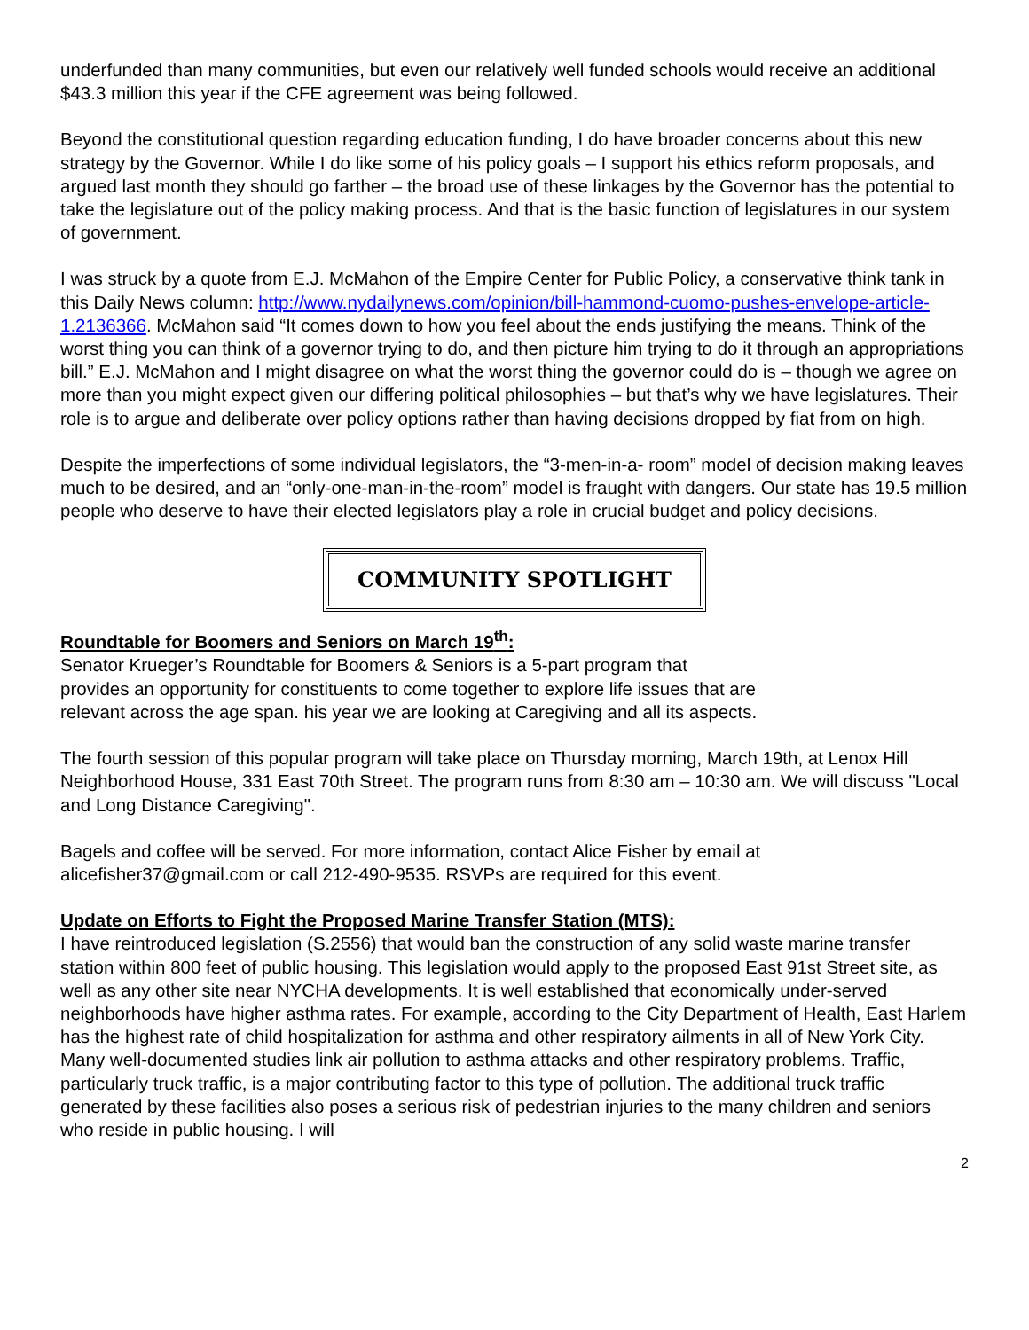underfunded than many communities, but even our relatively well funded schools would receive an additional $43.3 million this year if the CFE agreement was being followed.
Beyond the constitutional question regarding education funding, I do have broader concerns about this new strategy by the Governor. While I do like some of his policy goals – I support his ethics reform proposals, and argued last month they should go farther – the broad use of these linkages by the Governor has the potential to take the legislature out of the policy making process. And that is the basic function of legislatures in our system of government.
I was struck by a quote from E.J. McMahon of the Empire Center for Public Policy, a conservative think tank in this Daily News column: http://www.nydailynews.com/opinion/bill-hammond-cuomo-pushes-envelope-article-1.2136366. McMahon said “It comes down to how you feel about the ends justifying the means. Think of the worst thing you can think of a governor trying to do, and then picture him trying to do it through an appropriations bill.” E.J. McMahon and I might disagree on what the worst thing the governor could do is – though we agree on more than you might expect given our differing political philosophies – but that’s why we have legislatures. Their role is to argue and deliberate over policy options rather than having decisions dropped by fiat from on high.
Despite the imperfections of some individual legislators, the “3-men-in-a- room” model of decision making leaves much to be desired, and an “only-one-man-in-the-room” model is fraught with dangers. Our state has 19.5 million people who deserve to have their elected legislators play a role in crucial budget and policy decisions.
COMMUNITY SPOTLIGHT
Roundtable for Boomers and Seniors on March 19<sup>th</sup>:
Senator Krueger’s Roundtable for Boomers & Seniors is a 5-part program that
provides an opportunity for constituents to come together to explore life issues that are
relevant across the age span. his year we are looking at Caregiving and all its aspects.
The fourth session of this popular program will take place on Thursday morning, March 19th, at Lenox Hill Neighborhood House, 331 East 70th Street. The program runs from 8:30 am – 10:30 am. We will discuss "Local and Long Distance Caregiving".
Bagels and coffee will be served. For more information, contact Alice Fisher by email at alicefisher37@gmail.com or call 212-490-9535. RSVPs are required for this event.
Update on Efforts to Fight the Proposed Marine Transfer Station (MTS):
I have reintroduced legislation (S.2556) that would ban the construction of any solid waste marine transfer station within 800 feet of public housing. This legislation would apply to the proposed East 91st Street site, as well as any other site near NYCHA developments. It is well established that economically under-served neighborhoods have higher asthma rates. For example, according to the City Department of Health, East Harlem has the highest rate of child hospitalization for asthma and other respiratory ailments in all of New York City. Many well-documented studies link air pollution to asthma attacks and other respiratory problems. Traffic, particularly truck traffic, is a major contributing factor to this type of pollution. The additional truck traffic generated by these facilities also poses a serious risk of pedestrian injuries to the many children and seniors who reside in public housing. I will
2